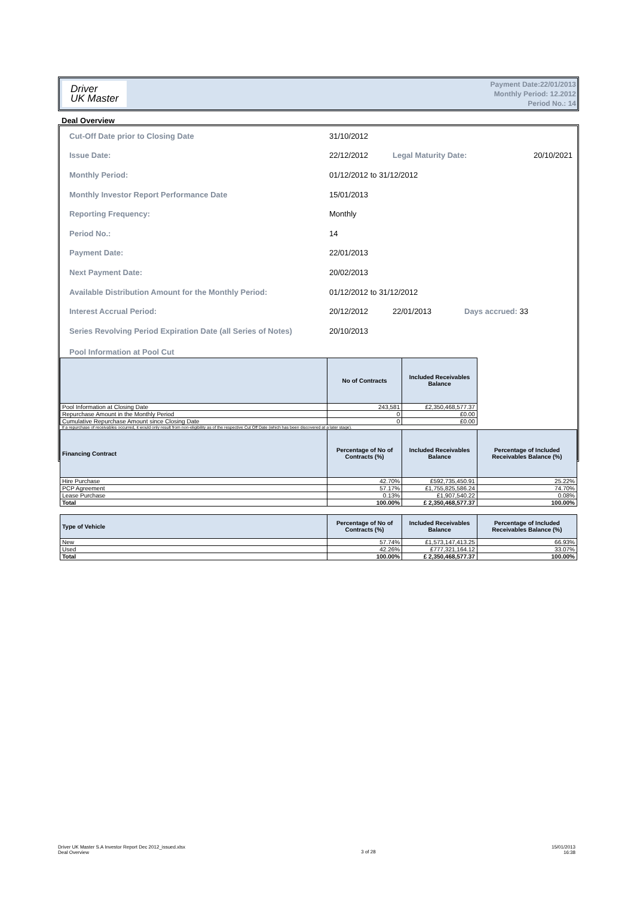Driver
UK Master
Payment Date:22/01/2013
Monthly Period: 12.2012
Period No.: 14
Deal Overview
Cut-Off Date prior to Closing Date 31/10/2012
Issue Date: 22/12/2012 Legal Maturity Date: 20/10/2021
Monthly Period: 01/12/2012 to 31/12/2012
Monthly Investor Report Performance Date 15/01/2013
Reporting Frequency: Monthly
Period No.: 14
Payment Date: 22/01/2013
Next Payment Date: 20/02/2013
Available Distribution Amount for the Monthly Period: 01/12/2012 to 31/12/2012
Interest Accrual Period: 20/12/2012 22/01/2013 Days accrued: 33
Series Revolving Period Expiration Date (all Series of Notes) 20/10/2013
Pool Information at Pool Cut
| | No of Contracts | Included Receivables Balance | |
| Pool Information at Closing Date | 243,581 | £2,350,468,577.37 | |
| Repurchase Amount in the Monthly Period | 0 | £0.00 | |
| Cumulative Repurchase Amount since Closing Date | 0 | £0.00 | |
| If a repurchase of receivables occurred, it would only result from non-eligibility as of the respective Cut Off Date (which has been discovered at a later stage). | | | |
| Financing Contract | Percentage of No of Contracts (%) | Included Receivables Balance | Percentage of Included Receivables Balance (%) |
| Hire Purchase | 42.70% | £592,735,450.91 | 25.22% |
| PCP Agreement | 57.17% | £1,755,825,586.24 | 74.70% |
| Lease Purchase | 0.13% | £1,907,540.22 | 0.08% |
| Total | 100.00% | £ 2,350,468,577.37 | 100.00% |
| Type of Vehicle | Percentage of No of Contracts (%) | Included Receivables Balance | Percentage of Included Receivables Balance (%) |
| New | 57.74% | £1,573,147,413.25 | 66.93% |
| Used | 42.26% | £777,321,164.12 | 33.07% |
| Total | 100.00% | £ 2,350,468,577.37 | 100.00% |
Driver UK Master S.A Investor Report Dec 2012_issued.xlsx
Deal Overview 3 of 28 15/01/2013
16:38